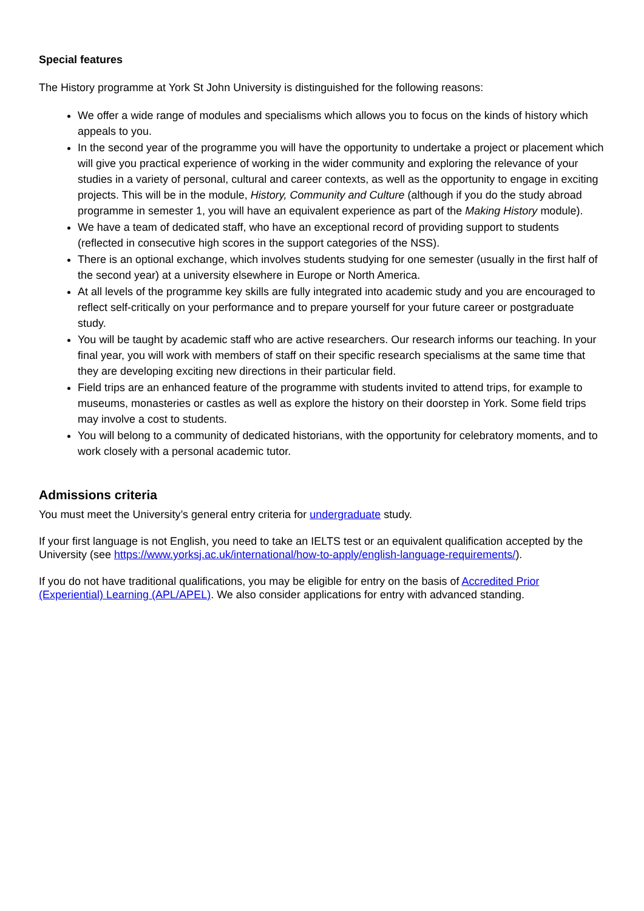Special features
The History programme at York St John University is distinguished for the following reasons:
We offer a wide range of modules and specialisms which allows you to focus on the kinds of history which appeals to you.
In the second year of the programme you will have the opportunity to undertake a project or placement which will give you practical experience of working in the wider community and exploring the relevance of your studies in a variety of personal, cultural and career contexts, as well as the opportunity to engage in exciting projects. This will be in the module, History, Community and Culture (although if you do the study abroad programme in semester 1, you will have an equivalent experience as part of the Making History module).
We have a team of dedicated staff, who have an exceptional record of providing support to students (reflected in consecutive high scores in the support categories of the NSS).
There is an optional exchange, which involves students studying for one semester (usually in the first half of the second year) at a university elsewhere in Europe or North America.
At all levels of the programme key skills are fully integrated into academic study and you are encouraged to reflect self-critically on your performance and to prepare yourself for your future career or postgraduate study.
You will be taught by academic staff who are active researchers. Our research informs our teaching. In your final year, you will work with members of staff on their specific research specialisms at the same time that they are developing exciting new directions in their particular field.
Field trips are an enhanced feature of the programme with students invited to attend trips, for example to museums, monasteries or castles as well as explore the history on their doorstep in York. Some field trips may involve a cost to students.
You will belong to a community of dedicated historians, with the opportunity for celebratory moments, and to work closely with a personal academic tutor.
Admissions criteria
You must meet the University’s general entry criteria for undergraduate study.
If your first language is not English, you need to take an IELTS test or an equivalent qualification accepted by the University (see https://www.yorksj.ac.uk/international/how-to-apply/english-language-requirements/).
If you do not have traditional qualifications, you may be eligible for entry on the basis of Accredited Prior (Experiential) Learning (APL/APEL). We also consider applications for entry with advanced standing.